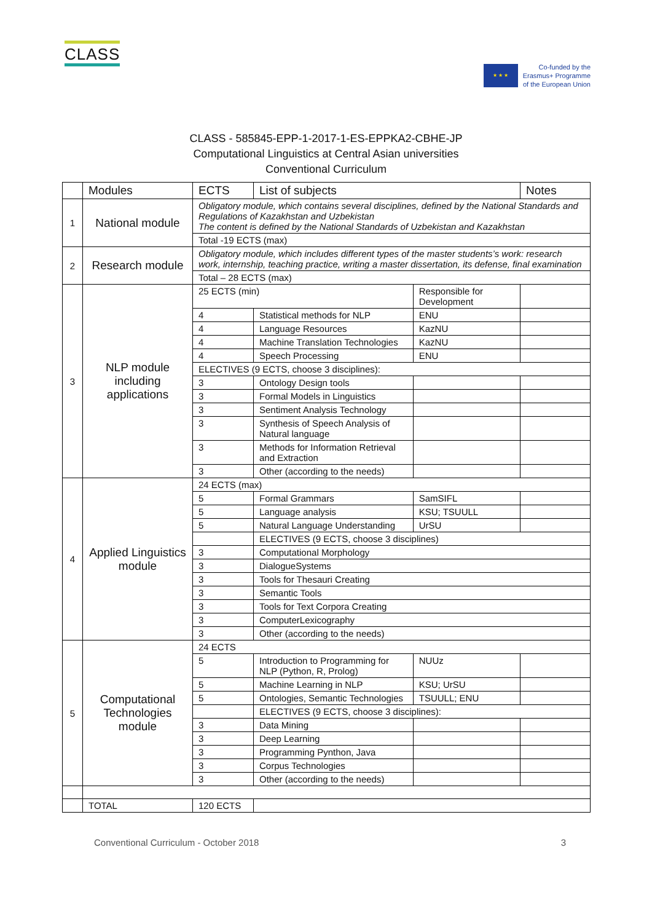CLASS
★ ★ ★
Co-funded by the
Erasmus+ Programme
of the European Union
CLASS - 585845-EPP-1-2017-1-ES-EPPKA2-CBHE-JP
Computational Linguistics at Central Asian universities
Conventional Curriculum
| | Modules | ECTS | List of subjects | | Notes |
| 1 | National module | Obligatory module, which contains several disciplines, defined by the National Standards and Regulations of Kazakhstan and Uzbekistan The content is defined by the National Standards of Uzbekistan and Kazakhstan | | | |
| | | Total -19 ECTS (max) | | | |
| 2 | Research module | Obligatory module, which includes different types of the master students’s work: research work, internship, teaching practice, writing a master dissertation, its defense, final examination | | | |
| | | Total – 28 ECTS (max) | | | |
| 3 | NLP module including applications | 25 ECTS (min) | | Responsible for Development | |
| | | 4 | Statistical methods for NLP | ENU | |
| | | 4 | Language Resources | KazNU | |
| | | 4 | Machine Translation Technologies | KazNU | |
| | | 4 | Speech Processing | ENU | |
| | | ELECTIVES (9 ECTS, choose 3 disciplines): | | | |
| | | 3 | Ontology Design tools | | |
| | | 3 | Formal Models in Linguistics | | |
| | | 3 | Sentiment Analysis Technology | | |
| | | 3 | Synthesis of Speech Analysis of Natural language | | |
| | | 3 | Methods for Information Retrieval and Extraction | | |
| | | 3 | Other (according to the needs) | | |
| 4 | Applied Linguistics module | 24 ECTS (max) | | | |
| | | 5 | Formal Grammars | SamSIFL | |
| | | 5 | Language analysis | KSU; TSUULL | |
| | | 5 | Natural Language Understanding | UrSU | |
| | | | ELECTIVES (9 ECTS, choose 3 disciplines) | | |
| | | 3 | Computational Morphology | | |
| | | 3 | DialogueSystems | | |
| | | 3 | Tools for Thesauri Creating | | |
| | | 3 | Semantic Tools | | |
| | | 3 | Tools for Text Corpora Creating | | |
| | | 3 | ComputerLexicography | | |
| | | 3 | Other (according to the needs) | | |
| 5 | Computational Technologies module | 24 ECTS | | | |
| | | 5 | Introduction to Programming for NLP (Python, R, Prolog) | NUUz | |
| | | 5 | Machine Learning in NLP | KSU; UrSU | |
| | | 5 | Ontologies, Semantic Technologies | TSUULL; ENU | |
| | | | ELECTIVES (9 ECTS, choose 3 disciplines): | | |
| | | 3 | Data Mining | | |
| | | 3 | Deep Learning | | |
| | | 3 | Programming Pynthon, Java | | |
| | | 3 | Corpus Technologies | | |
| | | 3 | Other (according to the needs) | | |
| | TOTAL | 120 ECTS | | | |
Conventional Curriculum - October 2018 3